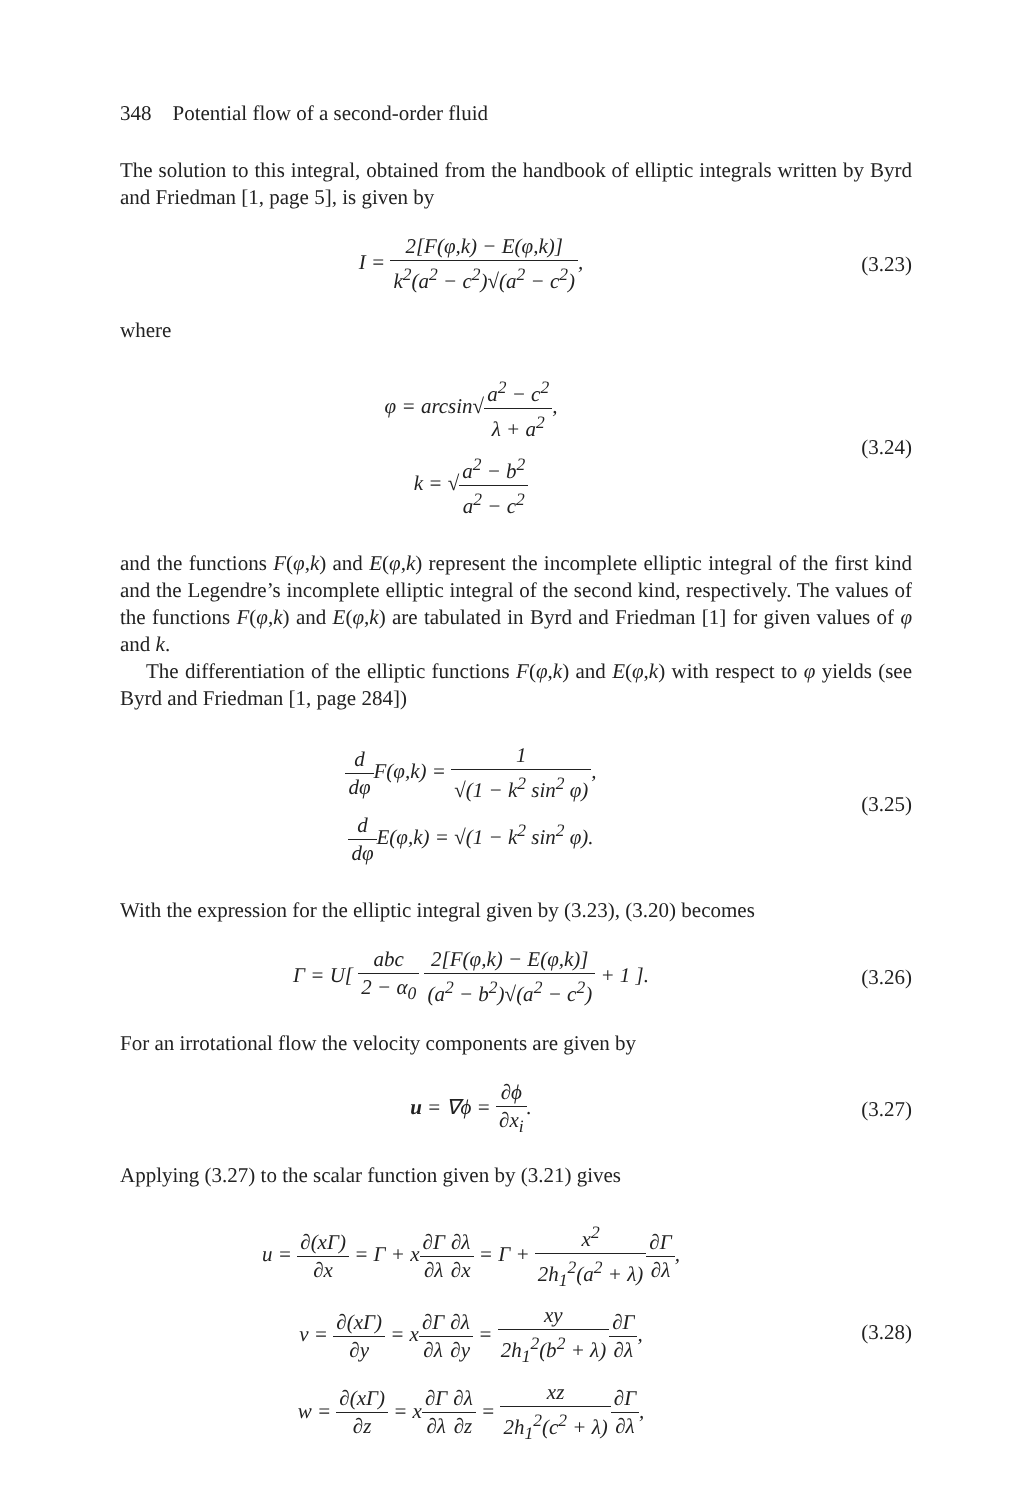348 Potential flow of a second-order fluid
The solution to this integral, obtained from the handbook of elliptic integrals written by Byrd and Friedman [1, page 5], is given by
I = 2[F(φ,k) − E(φ,k)] k<sup>2</sup>(a<sup>2</sup> − c<sup>2</sup>)√(a<sup>2</sup> − c<sup>2</sup>),
(3.23)
where
φ = arcsin√a<sup>2</sup> − c<sup>2</sup> λ + a<sup>2</sup>,
k = √a<sup>2</sup> − b<sup>2</sup> a<sup>2</sup> − c<sup>2</sup>
(3.24)
and the functions F(φ,k) and E(φ,k) represent the incomplete elliptic integral of the first kind and the Legendre’s incomplete elliptic integral of the second kind, respectively. The values of the functions F(φ,k) and E(φ,k) are tabulated in Byrd and Friedman [1] for given values of φ and k.
The differentiation of the elliptic functions F(φ,k) and E(φ,k) with respect to φ yields (see Byrd and Friedman [1, page 284])
d dφ F(φ,k) = 1 √(1 − k<sup>2</sup> sin<sup>2</sup> φ),
d dφ E(φ,k) = √(1 − k<sup>2</sup> sin<sup>2</sup> φ).
(3.25)
With the expression for the elliptic integral given by (3.23), (3.20) becomes
Γ = U[ abc 2 − α<sub>0</sub> 2[F(φ,k) − E(φ,k)] (a<sup>2</sup> − b<sup>2</sup>)√(a<sup>2</sup> − c<sup>2</sup>) + 1 ].
(3.26)
For an irrotational flow the velocity components are given by
u = ∇ϕ = ∂ϕ ∂x<sub>i</sub>. (3.27)
Applying (3.27) to the scalar function given by (3.21) gives
u = ∂(xΓ) ∂x = Γ + x∂Γ ∂λ∂λ ∂x = Γ + x<sup>2</sup> 2h<sub>1</sub><sup>2</sup>(a<sup>2</sup> + λ)∂Γ ∂λ,
v = ∂(xΓ) ∂y = x∂Γ ∂λ∂λ ∂y = xy 2h<sub>1</sub><sup>2</sup>(b<sup>2</sup> + λ)∂Γ ∂λ,
w = ∂(xΓ) ∂z = x∂Γ ∂λ∂λ ∂z = xz 2h<sub>1</sub><sup>2</sup>(c<sup>2</sup> + λ)∂Γ ∂λ,
(3.28)